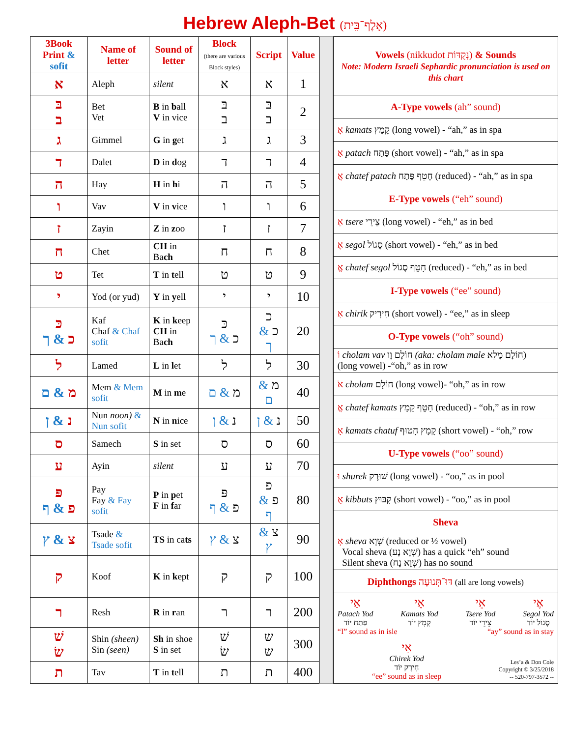Hebrew Aleph-Bet (אָלֶף־בֵּית)
| 3Book Print & sofit | Name of letter | Sound of letter | Block (there are various Block styles) | Script | Value |
| --- | --- | --- | --- | --- | --- |
| א | Aleph | silent | א | א | 1 |
| בּ ב | Bet Vet | B in b all V in vice | בּ ב | בּ ב | 2 |
| ג | Gimmel | G in g et | ג | ג | 3 |
| ד | Dalet | D in d og | ד | ד | 4 |
| ה | Hay | H in h i | ה | ה | 5 |
| ו | Vav | V in v ice | ו | ו | 6 |
| ז | Zayin | Z in z oo | ז | ז | 7 |
| ח | Chet | CH in Ba ch | ח | ח | 8 |
| ט | Tet | T in t ell | ט | ט | 9 |
| י | Yod (or yud) | Y in y ell | י | י | 10 |
| כּ כ & ך | Kaf Chaf & Chaf sofit | K in k eep CH in Ba ch | כּ כ & ך | כ כ & ך | 20 |
| ל | Lamed | L in l et | ל | ל | 30 |
| מ & ם | Mem & Mem sofit | M in m e | מ & ם | מ & ם | 40 |
| נ & ן | Nun noon) & Nun sofit | N in n ice | נ & ן | נ & ן | 50 |
| ס | Samech | S in set | ס | ס | 60 |
| ע | Ayin | silent | ע | ע | 70 |
| פּ פ & ף | Pay Fay & Fay sofit | P in p et F in f ar | פּ פ & ף | פ פ & ף | 80 |
| צ & ץ | Tsade & Tsade sofit | TS in ca ts | צ & ץ | צ & ץ | 90 |
| ק | Koof | K in k ept | ק | ק | 100 |
| ר | Resh | R in r an | ר | ר | 200 |
| שׁ שׂ | Shin (sheen) Sin (seen) | Sh in shoe S in set | שׁ שׂ | ש ש | 300 |
| ת | Tav | T in t ell | ת | ת | 400 |
| Vowels (nikkudot נְקֻדּוֹת) & Sounds Note: Modern Israeli Sephardic pronunciation is used on this chart |
| A-Type vowels (ah” sound) |
| אָ kamats קָמָץ (long vowel) - “ah,” as in spa |
| אַ patach פַּתַח (short vowel) - “ah,” as in spa |
| אֲ chatef patach חָטֵף פַּתַח (reduced) - “ah,” as in spa |
| E-Type vowels (“eh” sound) |
| אֵ tsere צֵירֵי (long vowel) - “eh,” as in bed |
| אֶ segol סֶגוֹל (short vowel) - “eh,” as in bed |
| אֱ chatef segol חָטֵף סֶגוֹל (reduced) - “eh,” as in bed |
| I-Type vowels (“ee” sound) |
| אִ chirik חִירִיק (short vowel) - “ee,” as in sleep |
| O-Type vowels (“oh” sound) |
| וֹ cholam vav חוֹלָם וָו (aka: cholam male חוֹלָם מָלֵא) (long vowel) -“oh,” as in row |
| אֹ cholam חוֹלָם (long vowel)- “oh,” as in row |
| אֳ chatef kamats חָטֵף קָמָץ (reduced) - “oh,” as in row |
| אָ kamats chatuf קָמָץ חָטוּף (short vowel) - “oh,” row |
| U-Type vowels (“oo” sound) |
| וּ shurek שׁוּרֶק (long vowel) - “oo,” as in pool |
| אֻ kibbuts קִבּוּץ (short vowel) - “oo,” as in pool |
| Sheva |
| אְ sheva שְׁוָא (reduced or ½ vowel) Vocal sheva (שְׁוָא נָע) has a quick “eh” sound Silent sheva (שְׁוָא נָח) has no sound |
| Diphthongs דּוּ־תְּנוּעָה (all are long vowels) |
| אַי Patach Yod פַּתַח יוֹד אָי Kamats Yod קָמָץ יוֹד אֵי Tsere Yod צֵירֵי יוֹד אֶי Segol Yod סֶגוֹל יוֹד “I” sound as in isle “ay” sound as in stay אִי Chirek Yod חִירֶק יוֹד “ee” sound as in sleep Les’a & Don Cole Copyright © 3/25/2018 -- 520-797-3572 -- |